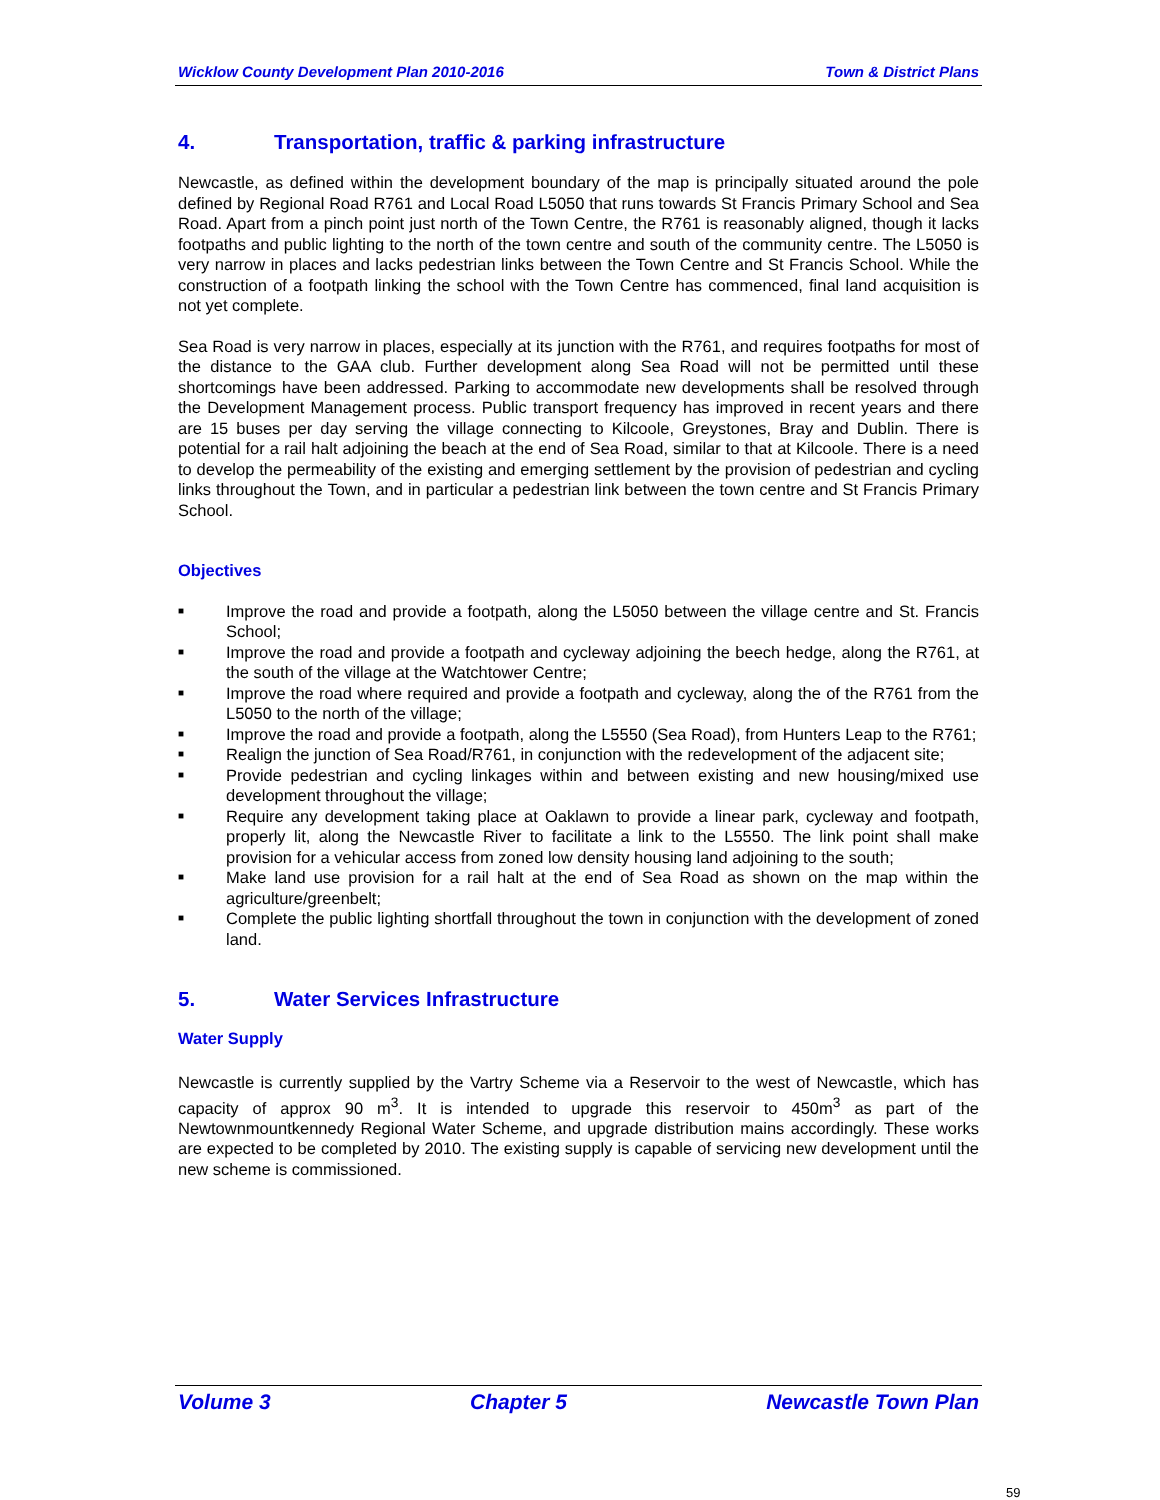Wicklow County Development Plan 2010-2016 Town & District Plans
4. Transportation, traffic & parking infrastructure
Newcastle, as defined within the development boundary of the map is principally situated around the pole defined by Regional Road R761 and Local Road L5050 that runs towards St Francis Primary School and Sea Road. Apart from a pinch point just north of the Town Centre, the R761 is reasonably aligned, though it lacks footpaths and public lighting to the north of the town centre and south of the community centre. The L5050 is very narrow in places and lacks pedestrian links between the Town Centre and St Francis School. While the construction of a footpath linking the school with the Town Centre has commenced, final land acquisition is not yet complete.
Sea Road is very narrow in places, especially at its junction with the R761, and requires footpaths for most of the distance to the GAA club. Further development along Sea Road will not be permitted until these shortcomings have been addressed. Parking to accommodate new developments shall be resolved through the Development Management process. Public transport frequency has improved in recent years and there are 15 buses per day serving the village connecting to Kilcoole, Greystones, Bray and Dublin. There is potential for a rail halt adjoining the beach at the end of Sea Road, similar to that at Kilcoole. There is a need to develop the permeability of the existing and emerging settlement by the provision of pedestrian and cycling links throughout the Town, and in particular a pedestrian link between the town centre and St Francis Primary School.
Objectives
■ Improve the road and provide a footpath, along the L5050 between the village centre and St. Francis School;
■ Improve the road and provide a footpath and cycleway adjoining the beech hedge, along the R761, at the south of the village at the Watchtower Centre;
■ Improve the road where required and provide a footpath and cycleway, along the of the R761 from the L5050 to the north of the village;
■ Improve the road and provide a footpath, along the L5550 (Sea Road), from Hunters Leap to the R761;
■ Realign the junction of Sea Road/R761, in conjunction with the redevelopment of the adjacent site;
■ Provide pedestrian and cycling linkages within and between existing and new housing/mixed use development throughout the village;
■ Require any development taking place at Oaklawn to provide a linear park, cycleway and footpath, properly lit, along the Newcastle River to facilitate a link to the L5550. The link point shall make provision for a vehicular access from zoned low density housing land adjoining to the south;
■ Make land use provision for a rail halt at the end of Sea Road as shown on the map within the agriculture/greenbelt;
■ Complete the public lighting shortfall throughout the town in conjunction with the development of zoned land.
5. Water Services Infrastructure
Water Supply
Newcastle is currently supplied by the Vartry Scheme via a Reservoir to the west of Newcastle, which has capacity of approx 90 m<sup>3</sup>. It is intended to upgrade this reservoir to 450m<sup>3</sup> as part of the Newtownmountkennedy Regional Water Scheme, and upgrade distribution mains accordingly. These works are expected to be completed by 2010. The existing supply is capable of servicing new development until the new scheme is commissioned.
Volume 3 Chapter 5 Newcastle Town Plan
59